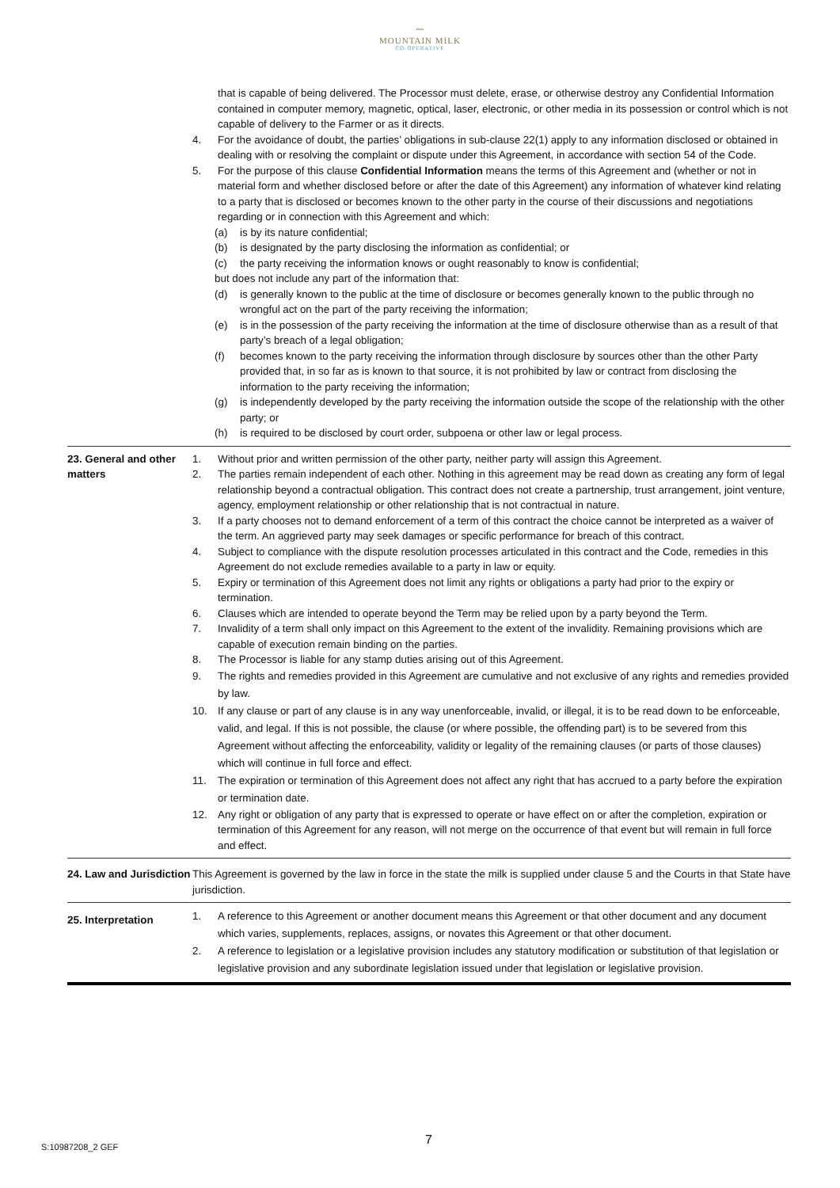〰
MOUNTAIN MILK
CO-OPERATIVE
| | that is capable of being delivered. The Processor must delete, erase, or otherwise destroy any Confidential Information contained in computer memory, magnetic, optical, laser, electronic, or other media in its possession or control which is not capable of delivery to the Farmer or as it directs. 4. For the avoidance of doubt, the parties’ obligations in sub-clause 22(1) apply to any information disclosed or obtained in dealing with or resolving the complaint or dispute under this Agreement, in accordance with section 54 of the Code. 5. For the purpose of this clause Confidential Information means the terms of this Agreement and (whether or not in material form and whether disclosed before or after the date of this Agreement) any information of whatever kind relating to a party that is disclosed or becomes known to the other party in the course of their discussions and negotiations regarding or in connection with this Agreement and which: (a) is by its nature confidential; (b) is designated by the party disclosing the information as confidential; or (c) the party receiving the information knows or ought reasonably to know is confidential; but does not include any part of the information that: (d) is generally known to the public at the time of disclosure or becomes generally known to the public through no wrongful act on the part of the party receiving the information; (e) is in the possession of the party receiving the information at the time of disclosure otherwise than as a result of that party’s breach of a legal obligation; (f) becomes known to the party receiving the information through disclosure by sources other than the other Party provided that, in so far as is known to that source, it is not prohibited by law or contract from disclosing the information to the party receiving the information; (g) is independently developed by the party receiving the information outside the scope of the relationship with the other party; or (h) is required to be disclosed by court order, subpoena or other law or legal process. |
| 23. General and other matters | 1. Without prior and written permission of the other party, neither party will assign this Agreement. 2. The parties remain independent of each other. Nothing in this agreement may be read down as creating any form of legal relationship beyond a contractual obligation. This contract does not create a partnership, trust arrangement, joint venture, agency, employment relationship or other relationship that is not contractual in nature. 3. If a party chooses not to demand enforcement of a term of this contract the choice cannot be interpreted as a waiver of the term. An aggrieved party may seek damages or specific performance for breach of this contract. 4. Subject to compliance with the dispute resolution processes articulated in this contract and the Code, remedies in this Agreement do not exclude remedies available to a party in law or equity. 5. Expiry or termination of this Agreement does not limit any rights or obligations a party had prior to the expiry or termination. 6. Clauses which are intended to operate beyond the Term may be relied upon by a party beyond the Term. 7. Invalidity of a term shall only impact on this Agreement to the extent of the invalidity. Remaining provisions which are capable of execution remain binding on the parties. 8. The Processor is liable for any stamp duties arising out of this Agreement. 9. The rights and remedies provided in this Agreement are cumulative and not exclusive of any rights and remedies provided by law. 10. If any clause or part of any clause is in any way unenforceable, invalid, or illegal, it is to be read down to be enforceable, valid, and legal. If this is not possible, the clause (or where possible, the offending part) is to be severed from this Agreement without affecting the enforceability, validity or legality of the remaining clauses (or parts of those clauses) which will continue in full force and effect. 11. The expiration or termination of this Agreement does not affect any right that has accrued to a party before the expiration or termination date. 12. Any right or obligation of any party that is expressed to operate or have effect on or after the completion, expiration or termination of this Agreement for any reason, will not merge on the occurrence of that event but will remain in full force and effect. |
| 24. Law and Jurisdiction | This Agreement is governed by the law in force in the state the milk is supplied under clause 5 and the Courts in that State have jurisdiction. |
| 25. Interpretation | 1. A reference to this Agreement or another document means this Agreement or that other document and any document which varies, supplements, replaces, assigns, or novates this Agreement or that other document. 2. A reference to legislation or a legislative provision includes any statutory modification or substitution of that legislation or legislative provision and any subordinate legislation issued under that legislation or legislative provision. |
7
S:10987208_2 GEF